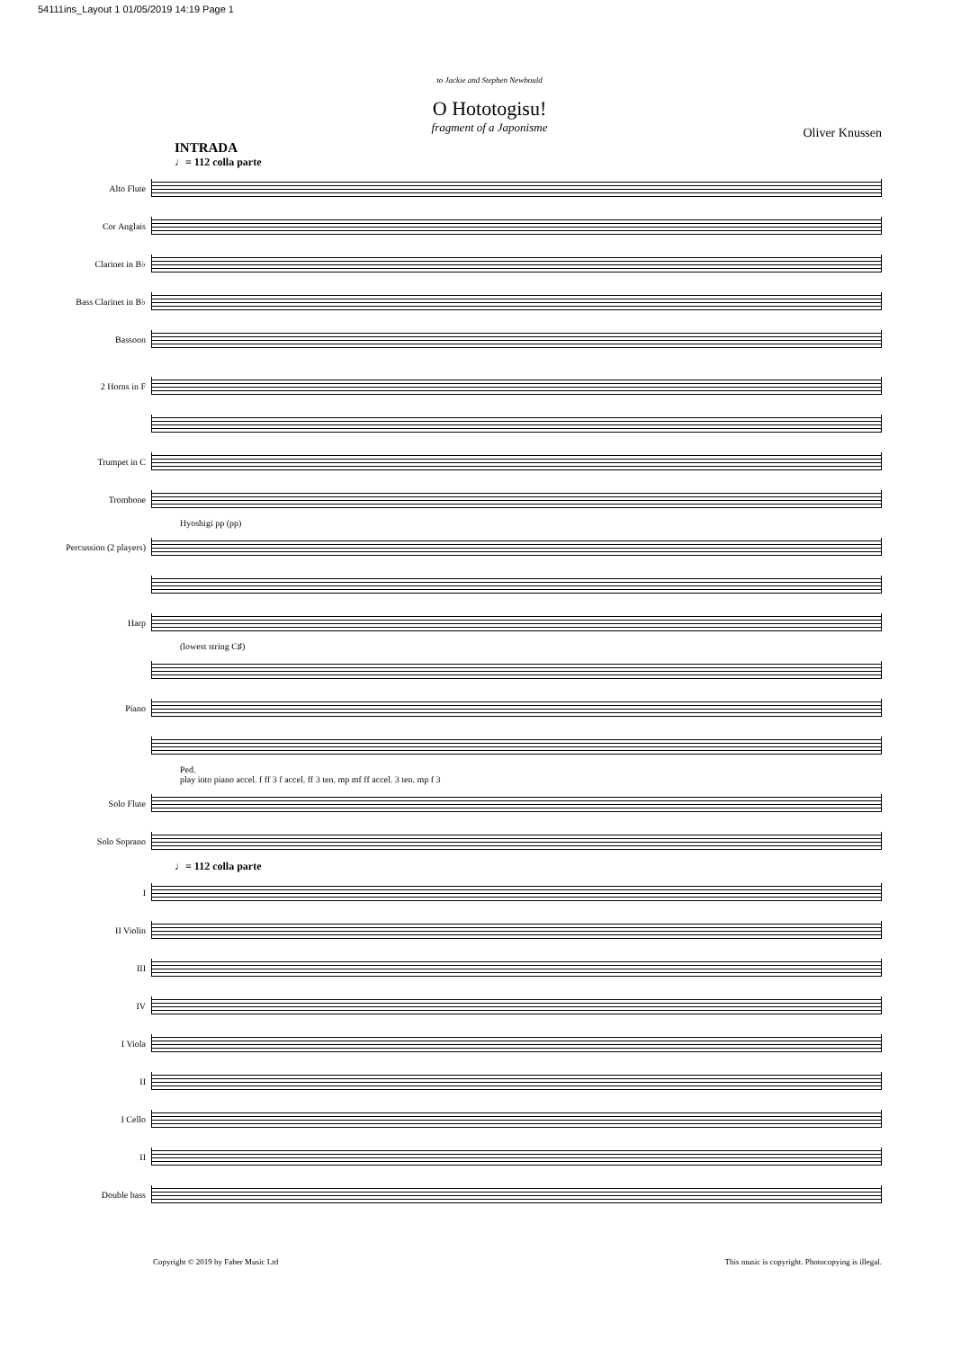54111ins_Layout 1 01/05/2019 14:19 Page 1
to Jackie and Stephen Newbould
O Hototogisu!
fragment of a Japonisme
Oliver Knussen
INTRADA
♩= 112 colla parte
Alto Flute
Cor Anglais
Clarinet in B♭
Bass Clarinet in B♭
Bassoon
2 Horns in F
Trumpet in C
Trombone
Hyoshigi pp (pp)
Percussion (2 players)
Harp
(lowest string C♯)
Piano
Ped.
play into piano accel. f ff 3 f accel. ff 3 ten. mp mf ff accel. 3 ten. mp f 3
Solo Flute
Solo Soprano
♩= 112 colla parte
I
II Violin
III
IV
I Viola
II
I Cello
II
Double bass
Copyright © 2019 by Faber Music Ltd This music is copyright. Photocopying is illegal.